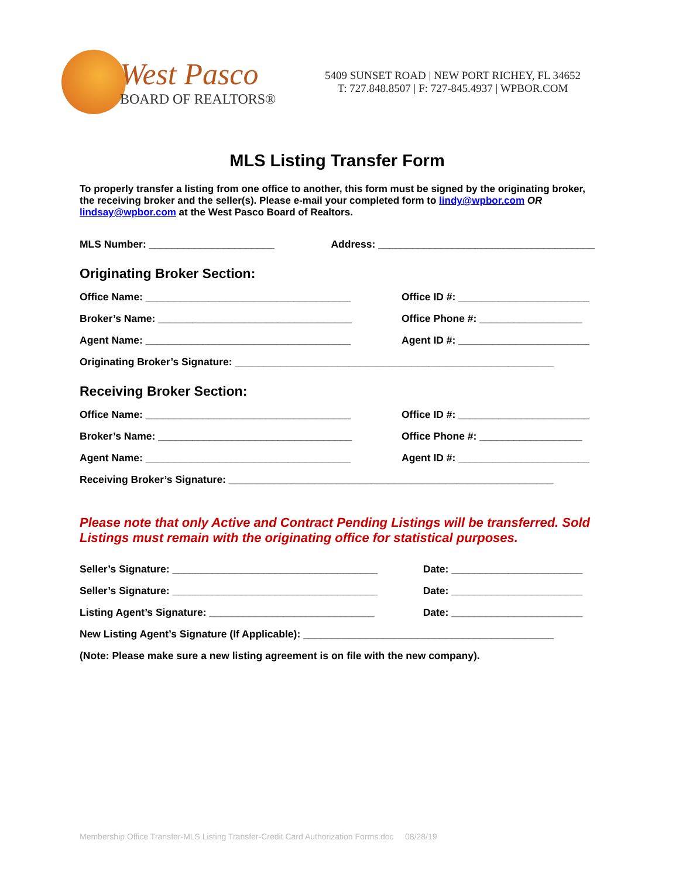West Pasco
BOARD OF REALTORS®
5409 SUNSET ROAD | NEW PORT RICHEY, FL 34652
T: 727.848.8507 | F: 727-845.4937 | WPBOR.COM
MLS Listing Transfer Form
To properly transfer a listing from one office to another, this form must be signed by the originating broker, the receiving broker and the seller(s). Please e-mail your completed form to lindy@wpbor.com OR lindsay@wpbor.com at the West Pasco Board of Realtors.
MLS Number: ______________________ Address: ______________________________________
Originating Broker Section:
Office Name: ____________________________________ Office ID #: _______________________
Broker’s Name: __________________________________ Office Phone #: __________________
Agent Name: ____________________________________ Agent ID #: _______________________
Originating Broker’s Signature: ________________________________________________________
Receiving Broker Section:
Office Name: ____________________________________ Office ID #: _______________________
Broker’s Name: __________________________________ Office Phone #: __________________
Agent Name: ____________________________________ Agent ID #: _______________________
Receiving Broker’s Signature: _________________________________________________________
Please note that only Active and Contract Pending Listings will be transferred. Sold Listings must remain with the originating office for statistical purposes.
Seller’s Signature: ____________________________________ Date: _______________________
Seller’s Signature: ____________________________________ Date: _______________________
Listing Agent’s Signature: _____________________________ Date: _______________________
New Listing Agent’s Signature (If Applicable): ____________________________________________
(Note: Please make sure a new listing agreement is on file with the new company).
Membership Office Transfer-MLS Listing Transfer-Credit Card Authorization Forms.doc 08/28/19